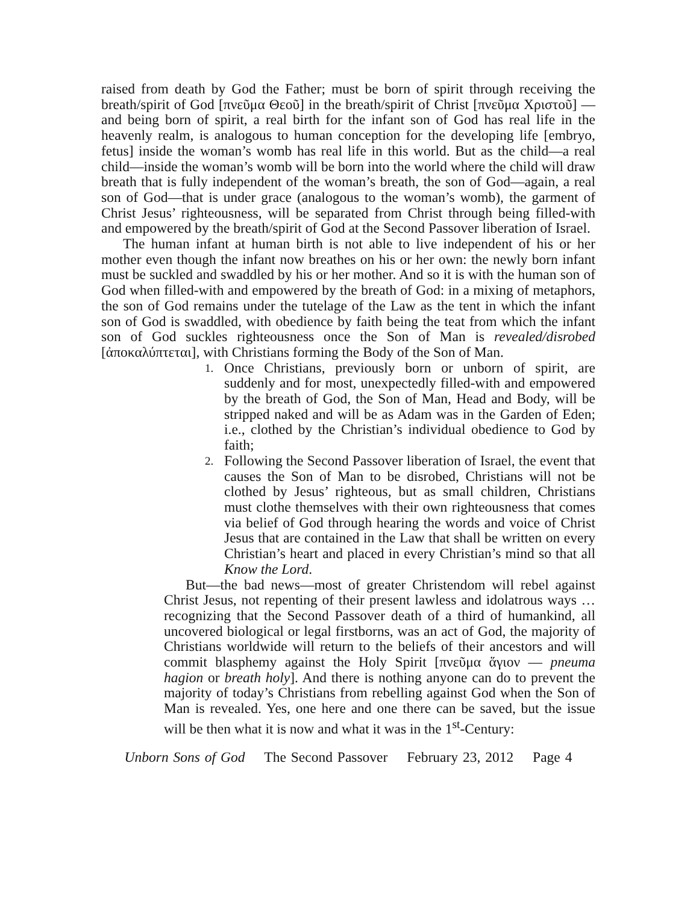raised from death by God the Father; must be born of spirit through receiving the breath/spirit of God [πνεῦμα Θεοῦ] in the breath/spirit of Christ [πνεῦμα Χριστοῦ] — and being born of spirit, a real birth for the infant son of God has real life in the heavenly realm, is analogous to human conception for the developing life [embryo, fetus] inside the woman’s womb has real life in this world. But as the child—a real child—inside the woman’s womb will be born into the world where the child will draw breath that is fully independent of the woman’s breath, the son of God—again, a real son of God—that is under grace (analogous to the woman’s womb), the garment of Christ Jesus’ righteousness, will be separated from Christ through being filled-with and empowered by the breath/spirit of God at the Second Passover liberation of Israel.
The human infant at human birth is not able to live independent of his or her mother even though the infant now breathes on his or her own: the newly born infant must be suckled and swaddled by his or her mother. And so it is with the human son of God when filled-with and empowered by the breath of God: in a mixing of metaphors, the son of God remains under the tutelage of the Law as the tent in which the infant son of God is swaddled, with obedience by faith being the teat from which the infant son of God suckles righteousness once the Son of Man is revealed/disrobed [ἀποκαλύπτεται], with Christians forming the Body of the Son of Man.
1. Once Christians, previously born or unborn of spirit, are suddenly and for most, unexpectedly filled-with and empowered by the breath of God, the Son of Man, Head and Body, will be stripped naked and will be as Adam was in the Garden of Eden; i.e., clothed by the Christian’s individual obedience to God by faith;
2. Following the Second Passover liberation of Israel, the event that causes the Son of Man to be disrobed, Christians will not be clothed by Jesus’ righteous, but as small children, Christians must clothe themselves with their own righteousness that comes via belief of God through hearing the words and voice of Christ Jesus that are contained in the Law that shall be written on every Christian’s heart and placed in every Christian’s mind so that all Know the Lord.
But—the bad news—most of greater Christendom will rebel against Christ Jesus, not repenting of their present lawless and idolatrous ways … recognizing that the Second Passover death of a third of humankind, all uncovered biological or legal firstborns, was an act of God, the majority of Christians worldwide will return to the beliefs of their ancestors and will commit blasphemy against the Holy Spirit [πνεῦμα ἅγιον — pneuma hagion or breath holy]. And there is nothing anyone can do to prevent the majority of today’s Christians from rebelling against God when the Son of Man is revealed. Yes, one here and one there can be saved, but the issue will be then what it is now and what it was in the 1<sup>st</sup>-Century:
Unborn Sons of God The Second Passover February 23, 2012 Page 4